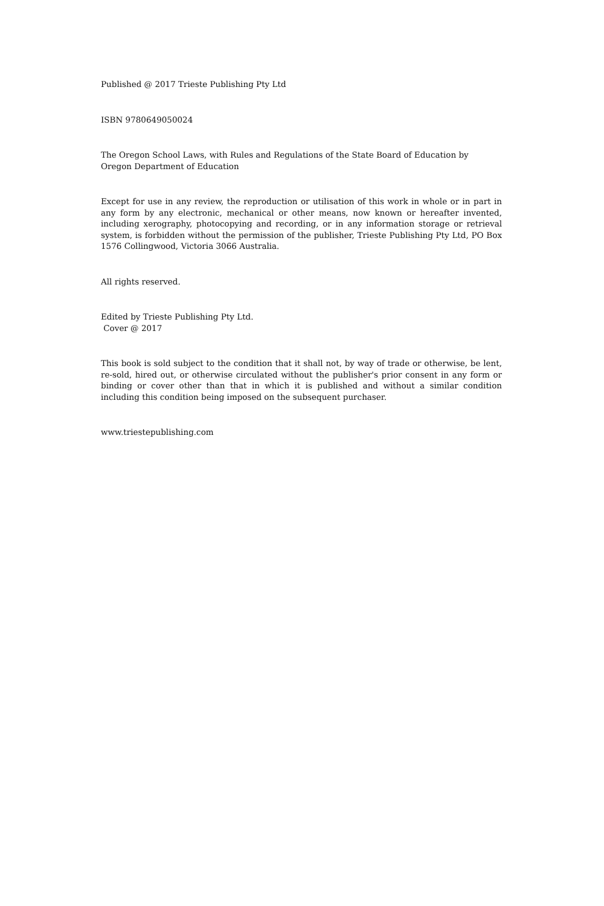Published @ 2017 Trieste Publishing Pty Ltd
ISBN 9780649050024
The Oregon School Laws, with Rules and Regulations of the State Board of Education by
Oregon Department of Education
Except for use in any review, the reproduction or utilisation of this work in whole or in part in any form by any electronic, mechanical or other means, now known or hereafter invented, including xerography, photocopying and recording, or in any information storage or retrieval system, is forbidden without the permission of the publisher, Trieste Publishing Pty Ltd, PO Box 1576 Collingwood, Victoria 3066 Australia.
All rights reserved.
Edited by Trieste Publishing Pty Ltd.
Cover @ 2017
This book is sold subject to the condition that it shall not, by way of trade or otherwise, be lent, re-sold, hired out, or otherwise circulated without the publisher's prior consent in any form or binding or cover other than that in which it is published and without a similar condition including this condition being imposed on the subsequent purchaser.
www.triestepublishing.com